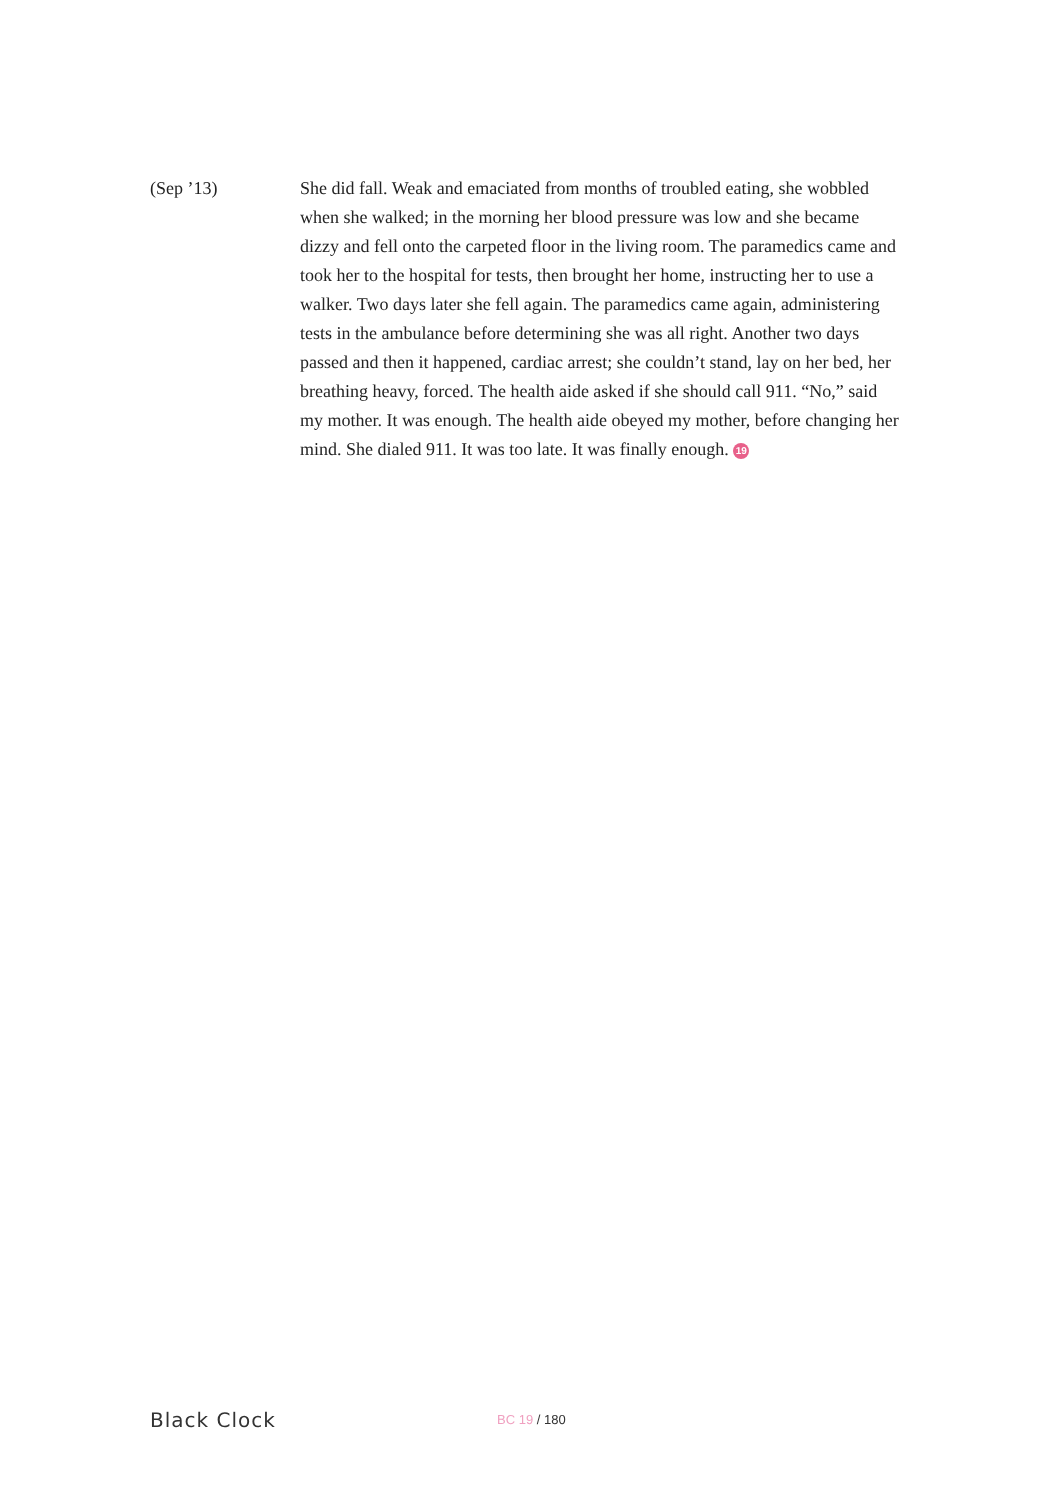(Sep ’13) She did fall. Weak and emaciated from months of troubled eating, she wobbled when she walked; in the morning her blood pressure was low and she became dizzy and fell onto the carpeted floor in the living room. The paramedics came and took her to the hospital for tests, then brought her home, instructing her to use a walker. Two days later she fell again. The paramedics came again, administering tests in the ambulance before determining she was all right. Another two days passed and then it happened, cardiac arrest; she couldn’t stand, lay on her bed, her breathing heavy, forced. The health aide asked if she should call 911. “No,” said my mother. It was enough. The health aide obeyed my mother, before changing her mind. She dialed 911. It was too late. It was finally enough. 19
Black Clock
BC 19 / 180